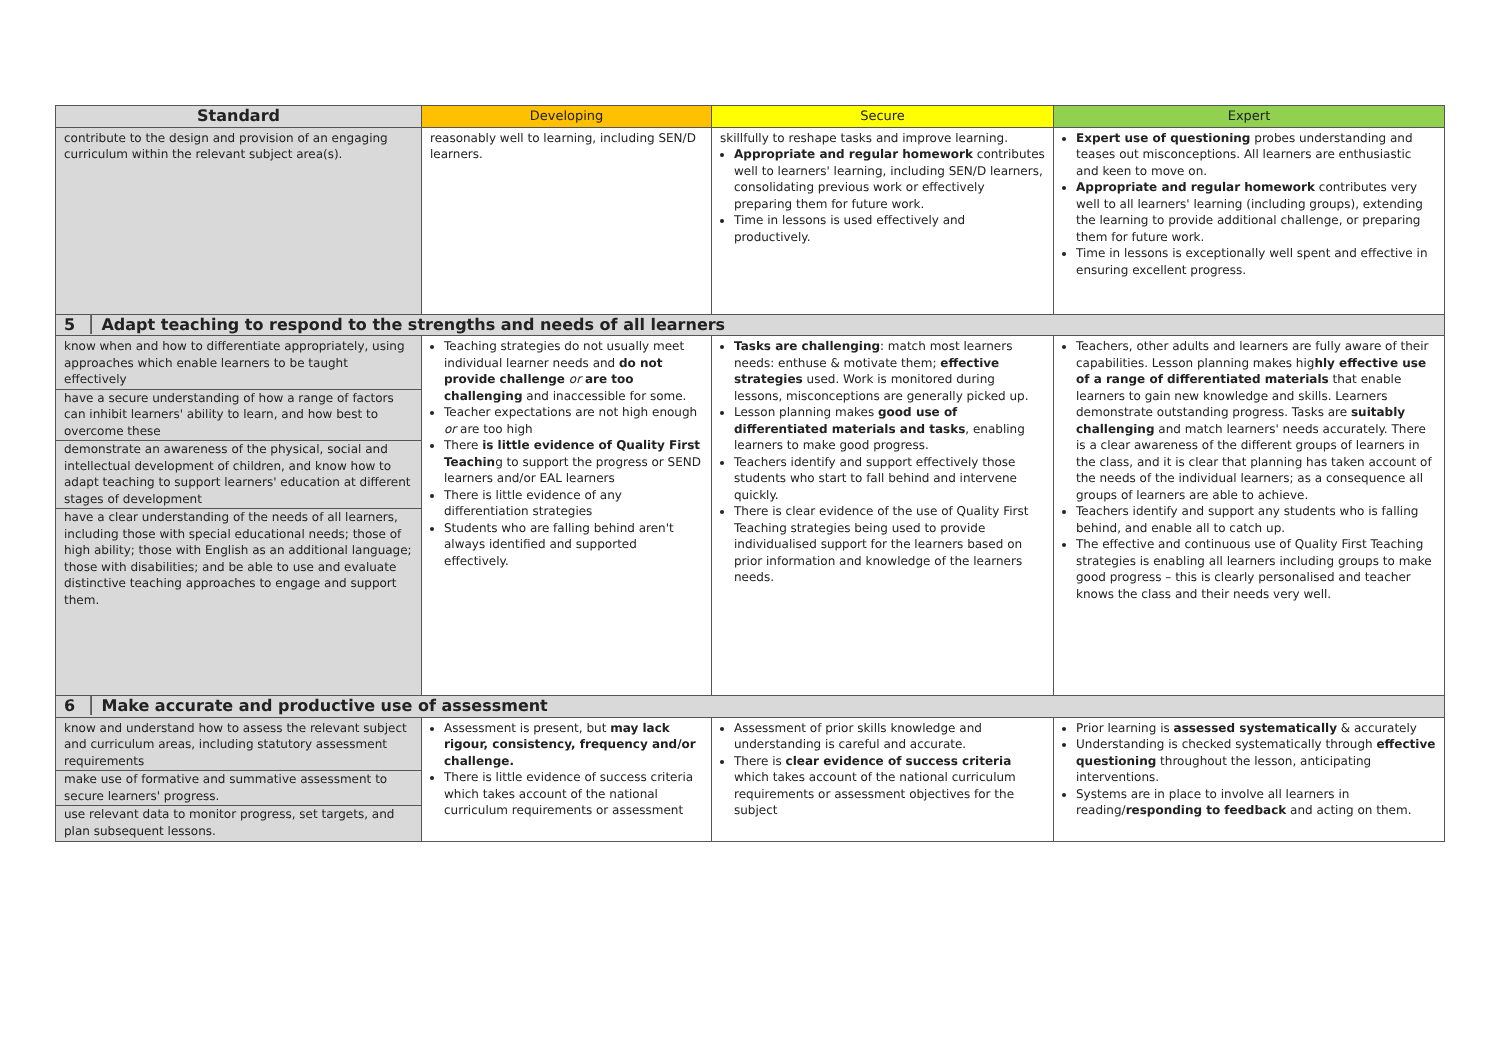| Standard | Developing | Secure | Expert |
| --- | --- | --- | --- |
| contribute to the design and provision of an engaging curriculum within the relevant subject area(s). | reasonably well to learning, including SEN/D learners. | skillfully to reshape tasks and improve learning. Appropriate and regular homework contributes well to learners' learning, including SEN/D learners, consolidating previous work or effectively preparing them for future work. Time in lessons is used effectively and productively. | Expert use of questioning probes understanding and teases out misconceptions. All learners are enthusiastic and keen to move on. Appropriate and regular homework contributes very well to all learners' learning (including groups), extending the learning to provide additional challenge, or preparing them for future work. Time in lessons is exceptionally well spent and effective in ensuring excellent progress. |
| 5 │ Adapt teaching to respond to the strengths and needs of all learners | | | |
| know when and how to differentiate appropriately, using approaches which enable learners to be taught effectively have a secure understanding of how a range of factors can inhibit learners' ability to learn, and how best to overcome these demonstrate an awareness of the physical, social and intellectual development of children, and know how to adapt teaching to support learners' education at different stages of development have a clear understanding of the needs of all learners, including those with special educational needs; those of high ability; those with English as an additional language; those with disabilities; and be able to use and evaluate distinctive teaching approaches to engage and support them. | Teaching strategies do not usually meet individual learner needs and do not provide challenge or are too challenging and inaccessible for some. Teacher expectations are not high enough or are too high There is little evidence of Quality First Teachin g to support the progress or SEND learners and/or EAL learners There is little evidence of any differentiation strategies Students who are falling behind aren't always identified and supported effectively. | Tasks are challenging : match most learners needs: enthuse & motivate them; effective strategies used. Work is monitored during lessons, misconceptions are generally picked up. Lesson planning makes good use of differentiated materials and tasks , enabling learners to make good progress. Teachers identify and support effectively those students who start to fall behind and intervene quickly. There is clear evidence of the use of Quality First Teaching strategies being used to provide individualised support for the learners based on prior information and knowledge of the learners needs. | Teachers, other adults and learners are fully aware of their capabilities. Lesson planning makes hig hly effective use of a range of differentiated materials that enable learners to gain new knowledge and skills. Learners demonstrate outstanding progress. Tasks are suitably challenging and match learners' needs accurately. There is a clear awareness of the different groups of learners in the class, and it is clear that planning has taken account of the needs of the individual learners; as a consequence all groups of learners are able to achieve. Teachers identify and support any students who is falling behind, and enable all to catch up. The effective and continuous use of Quality First Teaching strategies is enabling all learners including groups to make good progress – this is clearly personalised and teacher knows the class and their needs very well. |
| 6 │ Make accurate and productive use of assessment | | | |
| know and understand how to assess the relevant subject and curriculum areas, including statutory assessment requirements make use of formative and summative assessment to secure learners' progress. use relevant data to monitor progress, set targets, and plan subsequent lessons. | Assessment is present, but may lack rigour, consistency, frequency and/or challenge. There is little evidence of success criteria which takes account of the national curriculum requirements or assessment | Assessment of prior skills knowledge and understanding is careful and accurate. There is clear evidence of success criteria which takes account of the national curriculum requirements or assessment objectives for the subject | Prior learning is assessed systematically & accurately Understanding is checked systematically through effective questioning throughout the lesson, anticipating interventions. Systems are in place to involve all learners in reading/ responding to feedback and acting on them. |